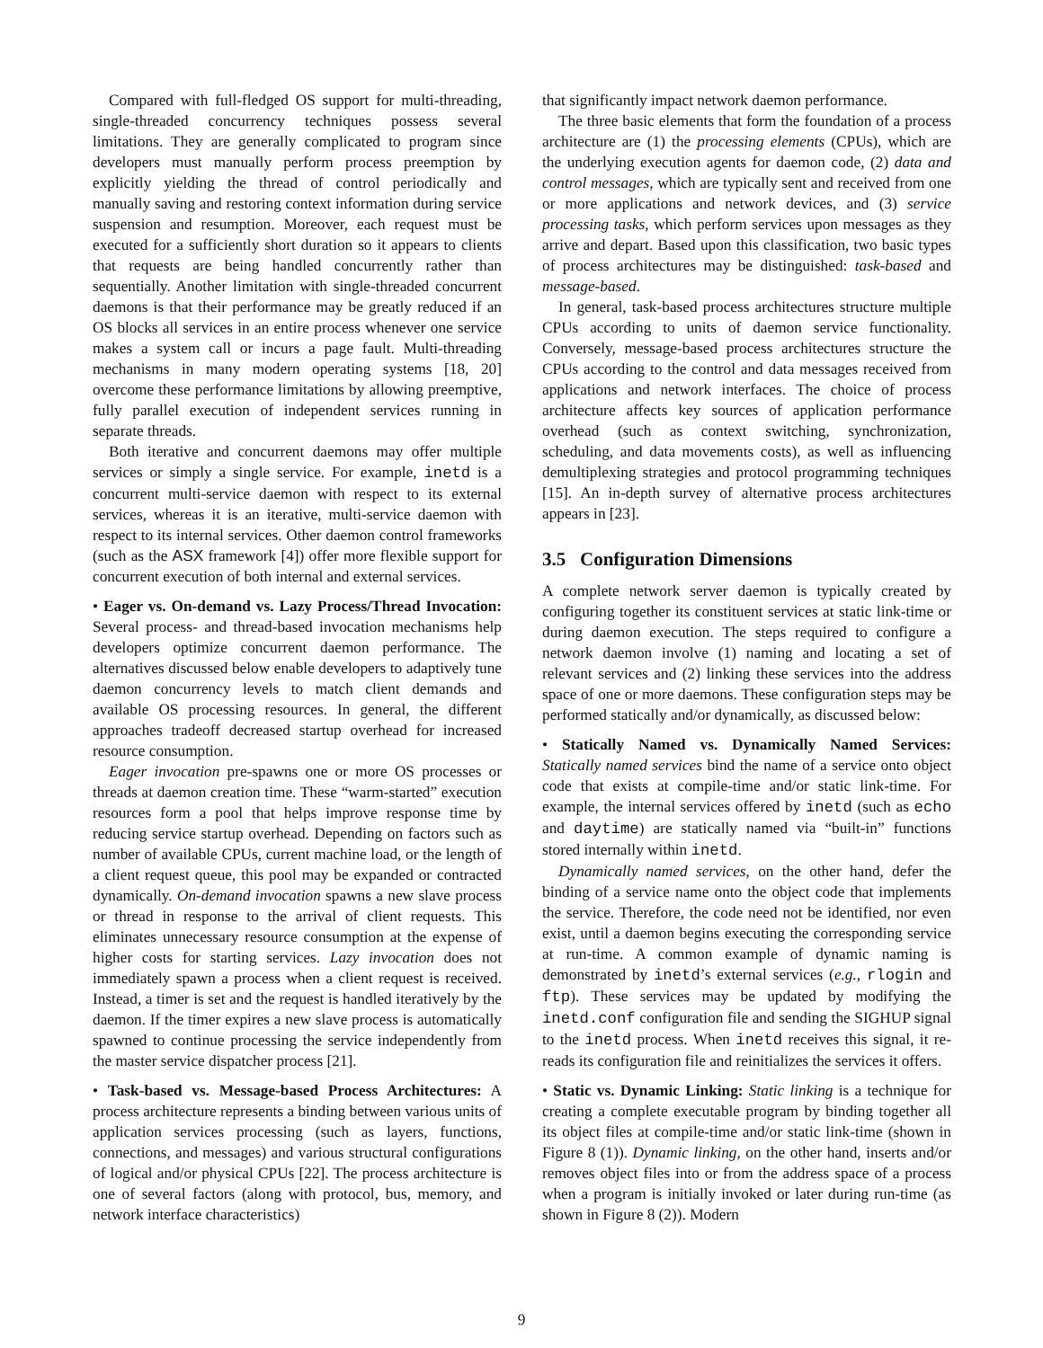Compared with full-fledged OS support for multi-threading, single-threaded concurrency techniques possess several limitations. They are generally complicated to program since developers must manually perform process preemption by explicitly yielding the thread of control periodically and manually saving and restoring context information during service suspension and resumption. Moreover, each request must be executed for a sufficiently short duration so it appears to clients that requests are being handled concurrently rather than sequentially. Another limitation with single-threaded concurrent daemons is that their performance may be greatly reduced if an OS blocks all services in an entire process whenever one service makes a system call or incurs a page fault. Multi-threading mechanisms in many modern operating systems [18, 20] overcome these performance limitations by allowing preemptive, fully parallel execution of independent services running in separate threads.
Both iterative and concurrent daemons may offer multiple services or simply a single service. For example, inetd is a concurrent multi-service daemon with respect to its external services, whereas it is an iterative, multi-service daemon with respect to its internal services. Other daemon control frameworks (such as the ASX framework [4]) offer more flexible support for concurrent execution of both internal and external services.
• Eager vs. On-demand vs. Lazy Process/Thread Invocation: Several process- and thread-based invocation mechanisms help developers optimize concurrent daemon performance. The alternatives discussed below enable developers to adaptively tune daemon concurrency levels to match client demands and available OS processing resources. In general, the different approaches tradeoff decreased startup overhead for increased resource consumption.
Eager invocation pre-spawns one or more OS processes or threads at daemon creation time. These “warm-started” execution resources form a pool that helps improve response time by reducing service startup overhead. Depending on factors such as number of available CPUs, current machine load, or the length of a client request queue, this pool may be expanded or contracted dynamically. On-demand invocation spawns a new slave process or thread in response to the arrival of client requests. This eliminates unnecessary resource consumption at the expense of higher costs for starting services. Lazy invocation does not immediately spawn a process when a client request is received. Instead, a timer is set and the request is handled iteratively by the daemon. If the timer expires a new slave process is automatically spawned to continue processing the service independently from the master service dispatcher process [21].
• Task-based vs. Message-based Process Architectures: A process architecture represents a binding between various units of application services processing (such as layers, functions, connections, and messages) and various structural configurations of logical and/or physical CPUs [22]. The process architecture is one of several factors (along with protocol, bus, memory, and network interface characteristics)
that significantly impact network daemon performance.
The three basic elements that form the foundation of a process architecture are (1) the processing elements (CPUs), which are the underlying execution agents for daemon code, (2) data and control messages, which are typically sent and received from one or more applications and network devices, and (3) service processing tasks, which perform services upon messages as they arrive and depart. Based upon this classification, two basic types of process architectures may be distinguished: task-based and message-based.
In general, task-based process architectures structure multiple CPUs according to units of daemon service functionality. Conversely, message-based process architectures structure the CPUs according to the control and data messages received from applications and network interfaces. The choice of process architecture affects key sources of application performance overhead (such as context switching, synchronization, scheduling, and data movements costs), as well as influencing demultiplexing strategies and protocol programming techniques [15]. An in-depth survey of alternative process architectures appears in [23].
3.5 Configuration Dimensions
A complete network server daemon is typically created by configuring together its constituent services at static link-time or during daemon execution. The steps required to configure a network daemon involve (1) naming and locating a set of relevant services and (2) linking these services into the address space of one or more daemons. These configuration steps may be performed statically and/or dynamically, as discussed below:
• Statically Named vs. Dynamically Named Services: Statically named services bind the name of a service onto object code that exists at compile-time and/or static link-time. For example, the internal services offered by inetd (such as echo and daytime) are statically named via “built-in” functions stored internally within inetd.
Dynamically named services, on the other hand, defer the binding of a service name onto the object code that implements the service. Therefore, the code need not be identified, nor even exist, until a daemon begins executing the corresponding service at run-time. A common example of dynamic naming is demonstrated by inetd’s external services (e.g., rlogin and ftp). These services may be updated by modifying the inetd.conf configuration file and sending the SIGHUP signal to the inetd process. When inetd receives this signal, it re-reads its configuration file and reinitializes the services it offers.
• Static vs. Dynamic Linking: Static linking is a technique for creating a complete executable program by binding together all its object files at compile-time and/or static link-time (shown in Figure 8 (1)). Dynamic linking, on the other hand, inserts and/or removes object files into or from the address space of a process when a program is initially invoked or later during run-time (as shown in Figure 8 (2)). Modern
9